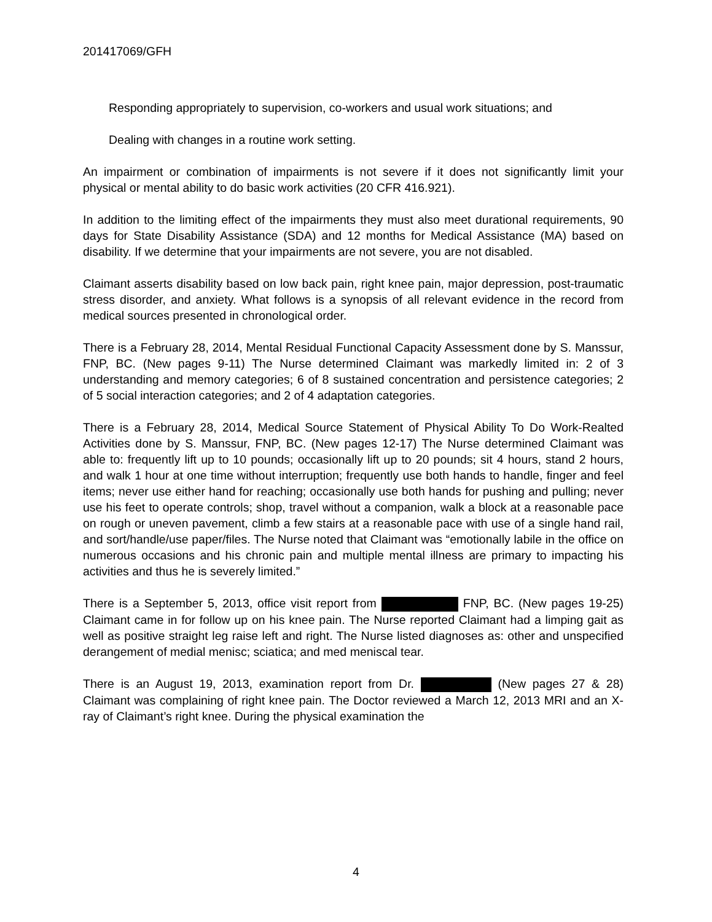201417069/GFH
Responding appropriately to supervision, co-workers and usual work situations; and
Dealing with changes in a routine work setting.
An impairment or combination of impairments is not severe if it does not significantly limit your physical or mental ability to do basic work activities (20 CFR 416.921).
In addition to the limiting effect of the impairments they must also meet durational requirements, 90 days for State Disability Assistance (SDA) and 12 months for Medical Assistance (MA) based on disability. If we determine that your impairments are not severe, you are not disabled.
Claimant asserts disability based on low back pain, right knee pain, major depression, post-traumatic stress disorder, and anxiety. What follows is a synopsis of all relevant evidence in the record from medical sources presented in chronological order.
There is a February 28, 2014, Mental Residual Functional Capacity Assessment done by S. Manssur, FNP, BC. (New pages 9-11) The Nurse determined Claimant was markedly limited in: 2 of 3 understanding and memory categories; 6 of 8 sustained concentration and persistence categories; 2 of 5 social interaction categories; and 2 of 4 adaptation categories.
There is a February 28, 2014, Medical Source Statement of Physical Ability To Do Work-Realted Activities done by S. Manssur, FNP, BC. (New pages 12-17) The Nurse determined Claimant was able to: frequently lift up to 10 pounds; occasionally lift up to 20 pounds; sit 4 hours, stand 2 hours, and walk 1 hour at one time without interruption; frequently use both hands to handle, finger and feel items; never use either hand for reaching; occasionally use both hands for pushing and pulling; never use his feet to operate controls; shop, travel without a companion, walk a block at a reasonable pace on rough or uneven pavement, climb a few stairs at a reasonable pace with use of a single hand rail, and sort/handle/use paper/files. The Nurse noted that Claimant was “emotionally labile in the office on numerous occasions and his chronic pain and multiple mental illness are primary to impacting his activities and thus he is severely limited.”
There is a September 5, 2013, office visit report from FNP, BC. (New pages 19-25) Claimant came in for follow up on his knee pain. The Nurse reported Claimant had a limping gait as well as positive straight leg raise left and right. The Nurse listed diagnoses as: other and unspecified derangement of medial menisc; sciatica; and med meniscal tear.
There is an August 19, 2013, examination report from Dr. (New pages 27 & 28) Claimant was complaining of right knee pain. The Doctor reviewed a March 12, 2013 MRI and an X-ray of Claimant’s right knee. During the physical examination the
4